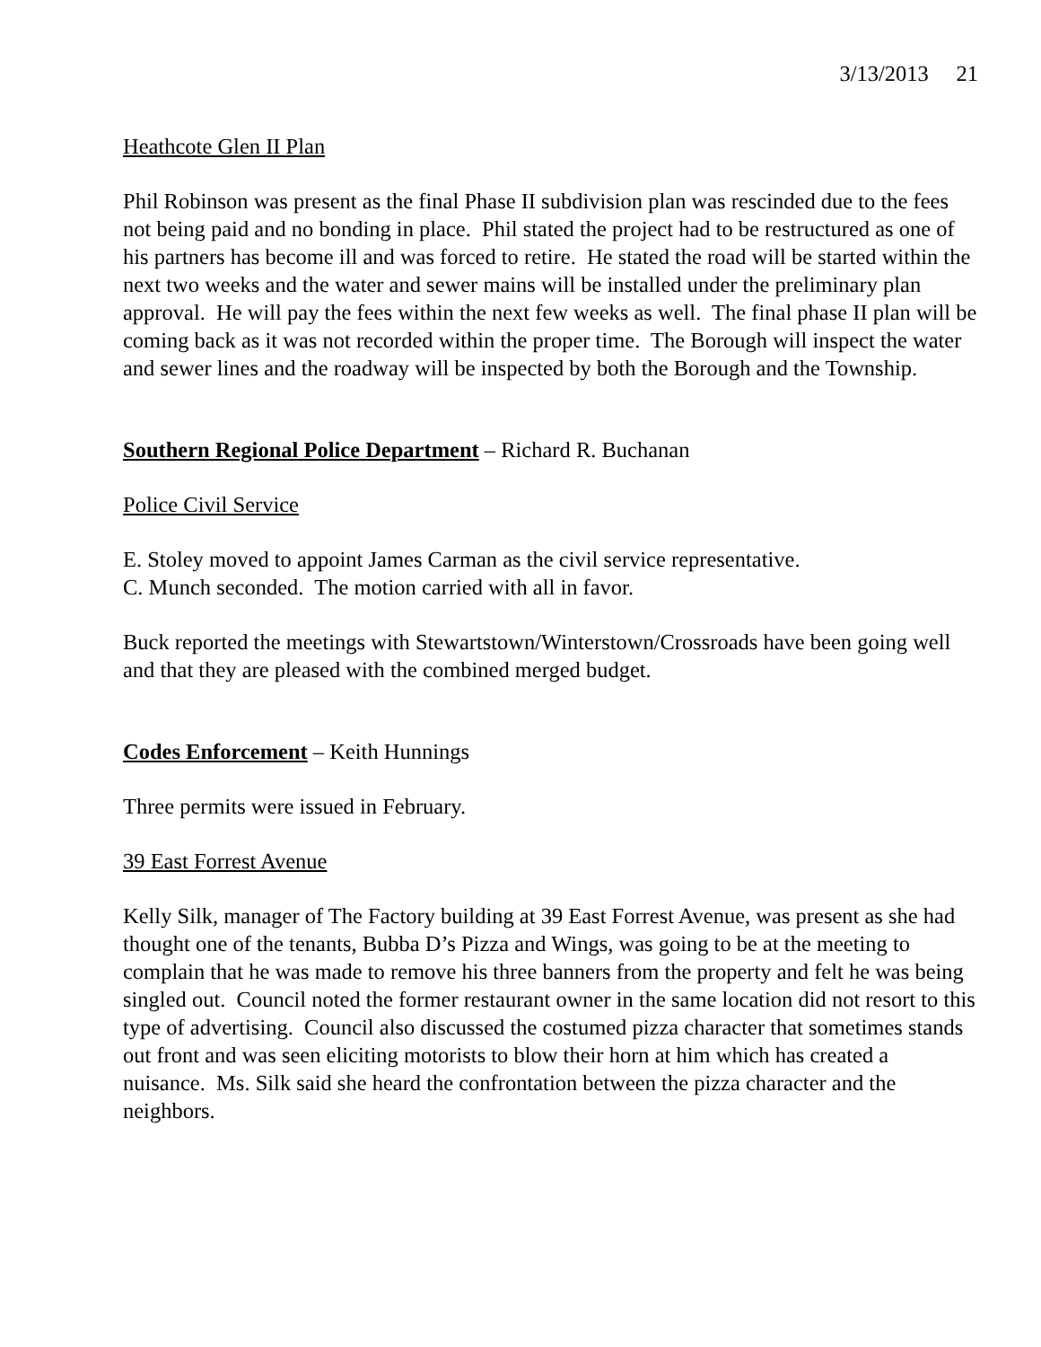3/13/2013 21
Heathcote Glen II Plan
Phil Robinson was present as the final Phase II subdivision plan was rescinded due to the fees not being paid and no bonding in place. Phil stated the project had to be restructured as one of his partners has become ill and was forced to retire. He stated the road will be started within the next two weeks and the water and sewer mains will be installed under the preliminary plan approval. He will pay the fees within the next few weeks as well. The final phase II plan will be coming back as it was not recorded within the proper time. The Borough will inspect the water and sewer lines and the roadway will be inspected by both the Borough and the Township.
Southern Regional Police Department – Richard R. Buchanan
Police Civil Service
E. Stoley moved to appoint James Carman as the civil service representative.
C. Munch seconded. The motion carried with all in favor.
Buck reported the meetings with Stewartstown/Winterstown/Crossroads have been going well and that they are pleased with the combined merged budget.
Codes Enforcement – Keith Hunnings
Three permits were issued in February.
39 East Forrest Avenue
Kelly Silk, manager of The Factory building at 39 East Forrest Avenue, was present as she had thought one of the tenants, Bubba D’s Pizza and Wings, was going to be at the meeting to complain that he was made to remove his three banners from the property and felt he was being singled out. Council noted the former restaurant owner in the same location did not resort to this type of advertising. Council also discussed the costumed pizza character that sometimes stands out front and was seen eliciting motorists to blow their horn at him which has created a nuisance. Ms. Silk said she heard the confrontation between the pizza character and the neighbors.